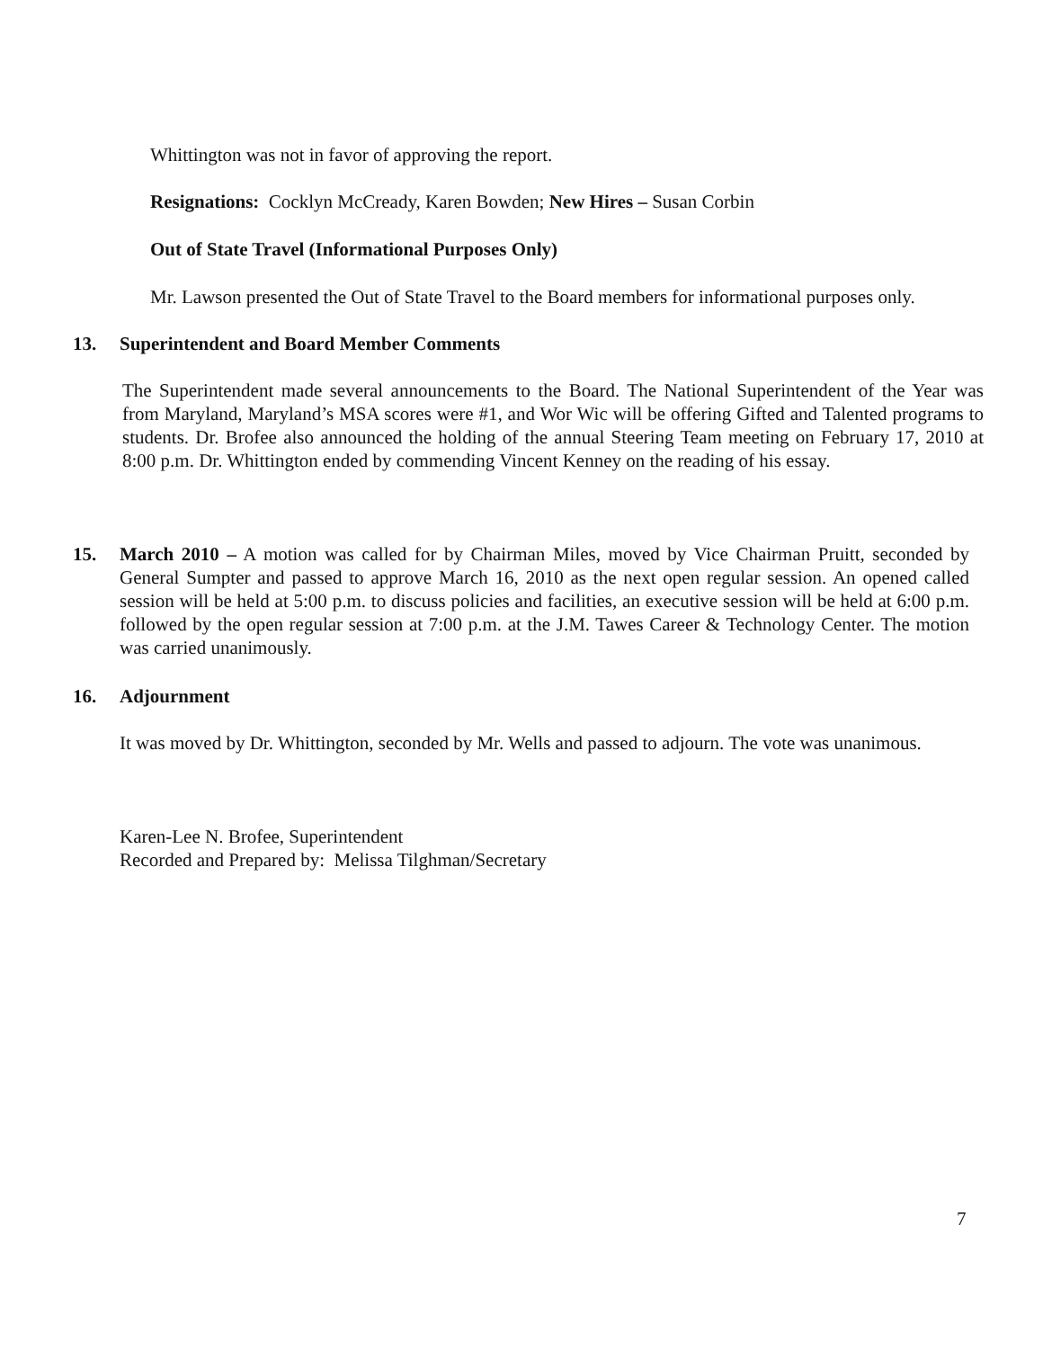Whittington was not in favor of approving the report.
Resignations: Cocklyn McCready, Karen Bowden; New Hires – Susan Corbin
Out of State Travel (Informational Purposes Only)
Mr. Lawson presented the Out of State Travel to the Board members for informational purposes only.
13. Superintendent and Board Member Comments
The Superintendent made several announcements to the Board. The National Superintendent of the Year was from Maryland, Maryland’s MSA scores were #1, and Wor Wic will be offering Gifted and Talented programs to students. Dr. Brofee also announced the holding of the annual Steering Team meeting on February 17, 2010 at 8:00 p.m. Dr. Whittington ended by commending Vincent Kenney on the reading of his essay.
15. March 2010 – A motion was called for by Chairman Miles, moved by Vice Chairman Pruitt, seconded by General Sumpter and passed to approve March 16, 2010 as the next open regular session. An opened called session will be held at 5:00 p.m. to discuss policies and facilities, an executive session will be held at 6:00 p.m. followed by the open regular session at 7:00 p.m. at the J.M. Tawes Career & Technology Center. The motion was carried unanimously.
16. Adjournment
It was moved by Dr. Whittington, seconded by Mr. Wells and passed to adjourn. The vote was unanimous.
Karen-Lee N. Brofee, Superintendent
Recorded and Prepared by: Melissa Tilghman/Secretary
7